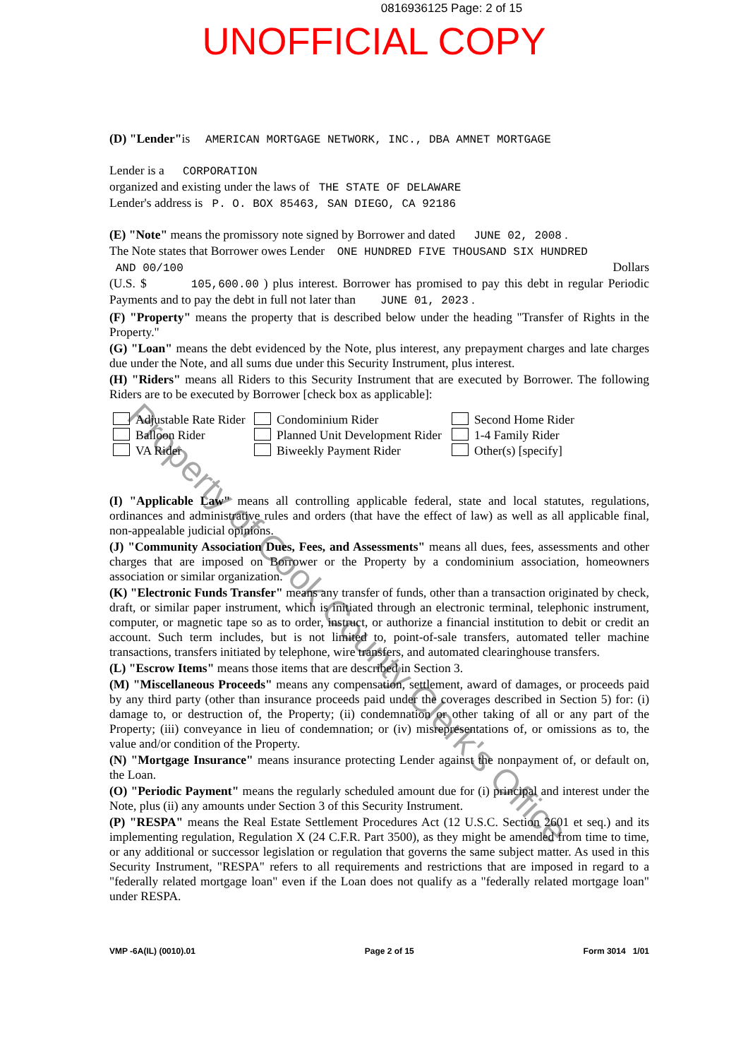0816936125 Page: 2 of 15
UNOFFICIAL COPY
(D) "Lender"is AMERICAN MORTGAGE NETWORK, INC., DBA AMNET MORTGAGE
Lender is a CORPORATION
organized and existing under the laws of THE STATE OF DELAWARE
Lender's address is P. O. BOX 85463, SAN DIEGO, CA 92186
(E) "Note" means the promissory note signed by Borrower and dated JUNE 02, 2008 .
The Note states that Borrower owes Lender ONE HUNDRED FIVE THOUSAND SIX HUNDRED
AND 00/100 Dollars
(U.S. $ 105,600.00 ) plus interest. Borrower has promised to pay this debt in regular Periodic Payments and to pay the debt in full not later than JUNE 01, 2023 .
(F) "Property" means the property that is described below under the heading "Transfer of Rights in the Property."
(G) "Loan" means the debt evidenced by the Note, plus interest, any prepayment charges and late charges due under the Note, and all sums due under this Security Instrument, plus interest.
(H) "Riders" means all Riders to this Security Instrument that are executed by Borrower. The following Riders are to be executed by Borrower [check box as applicable]:
Adjustable Rate Rider
Condominium Rider
Second Home Rider
Balloon Rider
Planned Unit Development Rider
1-4 Family Rider
VA Rider
Biweekly Payment Rider
Other(s) [specify]
(I) "Applicable Law" means all controlling applicable federal, state and local statutes, regulations, ordinances and administrative rules and orders (that have the effect of law) as well as all applicable final, non-appealable judicial opinions.
(J) "Community Association Dues, Fees, and Assessments" means all dues, fees, assessments and other charges that are imposed on Borrower or the Property by a condominium association, homeowners association or similar organization.
(K) "Electronic Funds Transfer" means any transfer of funds, other than a transaction originated by check, draft, or similar paper instrument, which is initiated through an electronic terminal, telephonic instrument, computer, or magnetic tape so as to order, instruct, or authorize a financial institution to debit or credit an account. Such term includes, but is not limited to, point-of-sale transfers, automated teller machine transactions, transfers initiated by telephone, wire transfers, and automated clearinghouse transfers.
(L) "Escrow Items" means those items that are described in Section 3.
(M) "Miscellaneous Proceeds" means any compensation, settlement, award of damages, or proceeds paid by any third party (other than insurance proceeds paid under the coverages described in Section 5) for: (i) damage to, or destruction of, the Property; (ii) condemnation or other taking of all or any part of the Property; (iii) conveyance in lieu of condemnation; or (iv) misrepresentations of, or omissions as to, the value and/or condition of the Property.
(N) "Mortgage Insurance" means insurance protecting Lender against the nonpayment of, or default on, the Loan.
(O) "Periodic Payment" means the regularly scheduled amount due for (i) principal and interest under the Note, plus (ii) any amounts under Section 3 of this Security Instrument.
(P) "RESPA" means the Real Estate Settlement Procedures Act (12 U.S.C. Section 2601 et seq.) and its implementing regulation, Regulation X (24 C.F.R. Part 3500), as they might be amended from time to time, or any additional or successor legislation or regulation that governs the same subject matter. As used in this Security Instrument, "RESPA" refers to all requirements and restrictions that are imposed in regard to a "federally related mortgage loan" even if the Loan does not qualify as a "federally related mortgage loan" under RESPA.
VMP -6A(IL) (0010).01 Page 2 of 15 Form 3014 1/01
Property of Cook County Clerk's Office